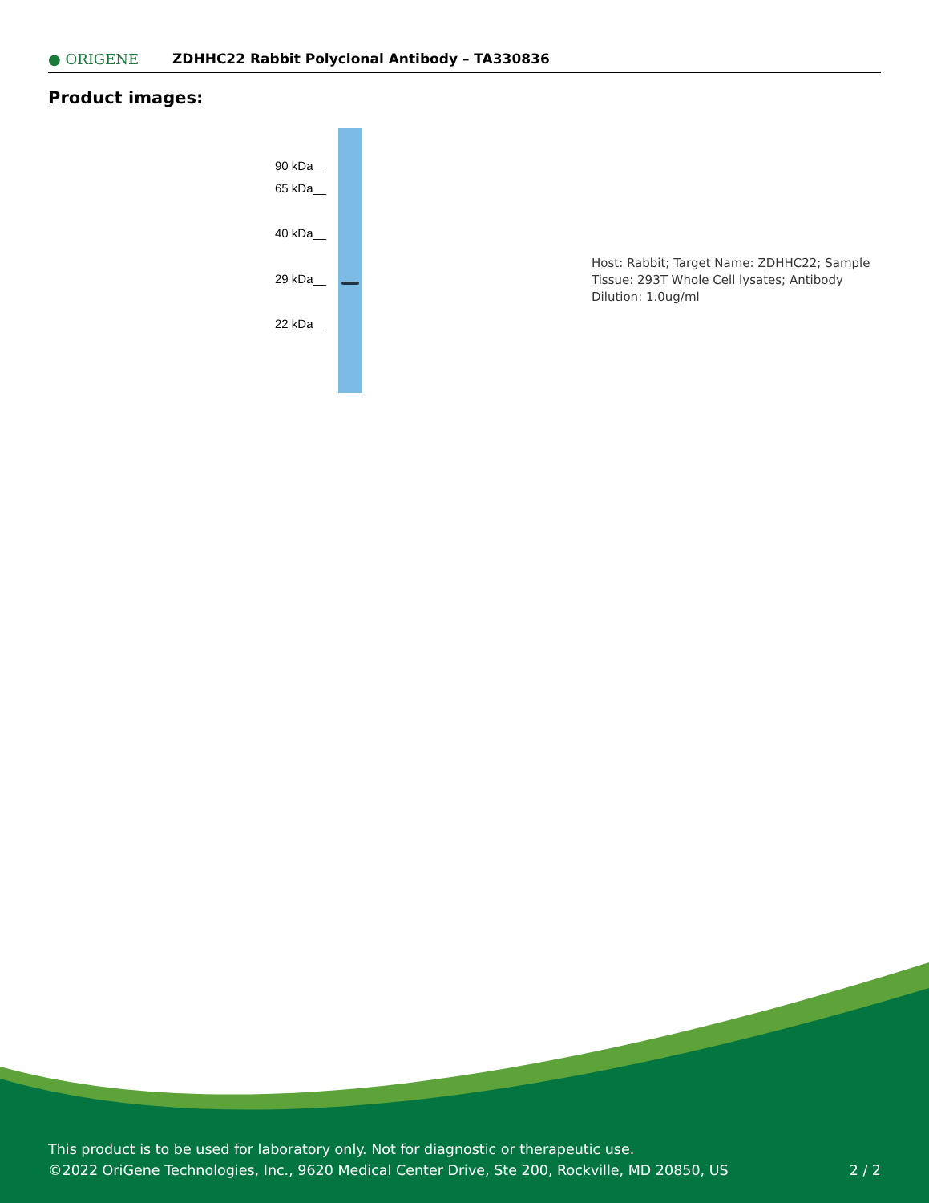● ORIGENE
ZDHHC22 Rabbit Polyclonal Antibody – TA330836
Product images:
90 kDa__
65 kDa__
40 kDa__
29 kDa__
22 kDa__
Host: Rabbit; Target Name: ZDHHC22; Sample Tissue: 293T Whole Cell lysates; Antibody Dilution: 1.0ug/ml
This product is to be used for laboratory only. Not for diagnostic or therapeutic use.
©2022 OriGene Technologies, Inc., 9620 Medical Center Drive, Ste 200, Rockville, MD 20850, US 2 / 2